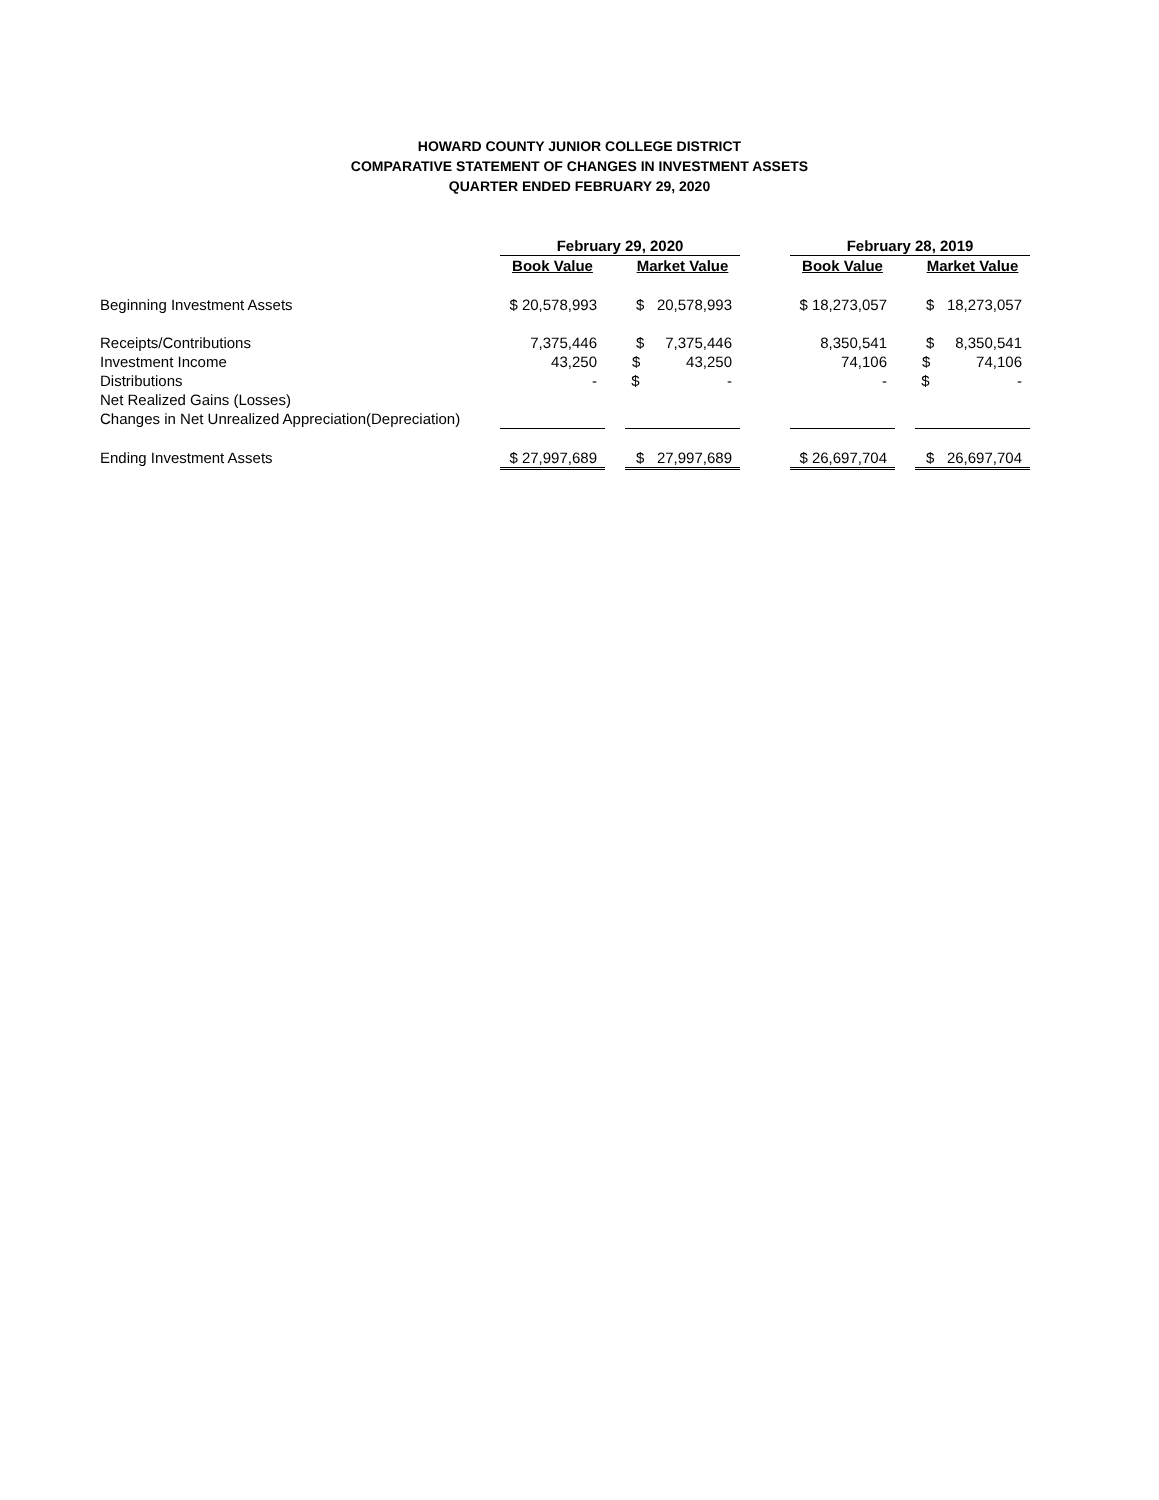HOWARD COUNTY JUNIOR COLLEGE DISTRICT
COMPARATIVE STATEMENT OF CHANGES IN INVESTMENT ASSETS
QUARTER ENDED FEBRUARY 29, 2020
| | February 29, 2020 | | | | February 28, 2019 | | |
| | Book Value | | Market Value | | Book Value | | Market Value |
| Beginning Investment Assets | $ 20,578,993 | | $ 20,578,993 | | $ 18,273,057 | | $ 18,273,057 |
| Receipts/Contributions | 7,375,446 | | $ 7,375,446 | | 8,350,541 | | $ 8,350,541 |
| Investment Income | 43,250 | | $ 43,250 | | 74,106 | | $ 74,106 |
| Distributions | - | | $ - | | - | | $ - |
| Net Realized Gains (Losses) | | | | | | | |
| Changes in Net Unrealized Appreciation(Depreciation) | | | | | | | |
| Ending Investment Assets | $ 27,997,689 | | $ 27,997,689 | | $ 26,697,704 | | $ 26,697,704 |